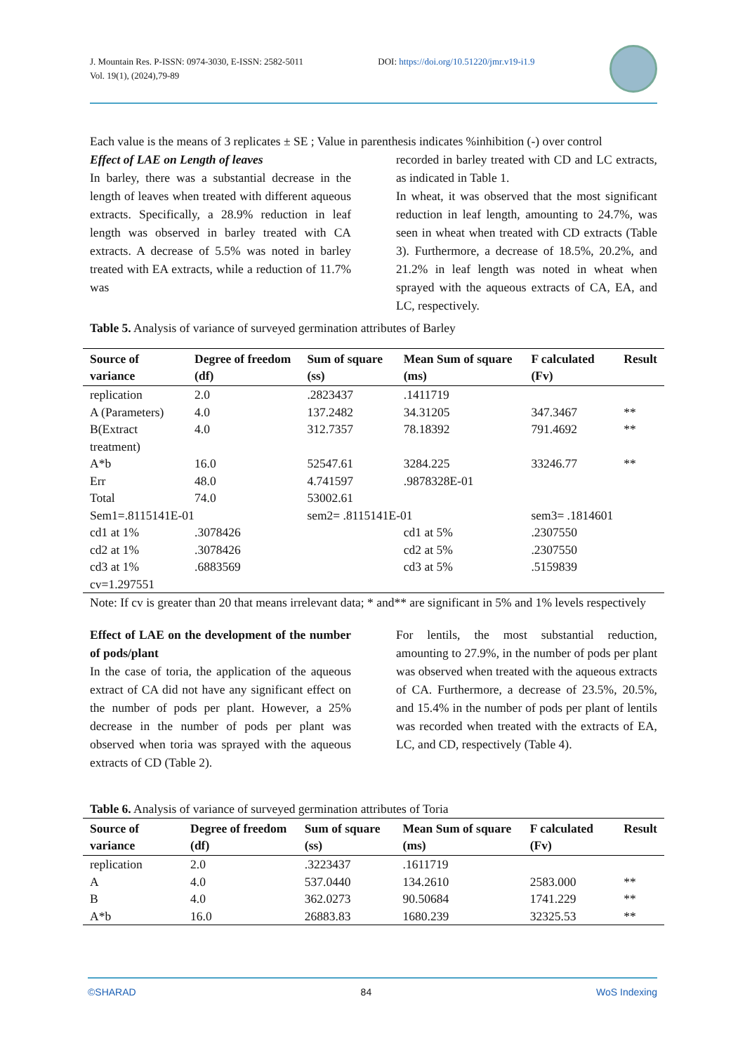J. Mountain Res. P-ISSN: 0974-3030, E-ISSN: 2582-5011
Vol. 19(1), (2024),79-89
DOI: https://doi.org/10.51220/jmr.v19-i1.9
Each value is the means of 3 replicates ± SE ; Value in parenthesis indicates %inhibition (-) over control
Effect of LAE on Length of leaves
In barley, there was a substantial decrease in the length of leaves when treated with different aqueous extracts. Specifically, a 28.9% reduction in leaf length was observed in barley treated with CA extracts. A decrease of 5.5% was noted in barley treated with EA extracts, while a reduction of 11.7% was
recorded in barley treated with CD and LC extracts, as indicated in Table 1.
In wheat, it was observed that the most significant reduction in leaf length, amounting to 24.7%, was seen in wheat when treated with CD extracts (Table 3). Furthermore, a decrease of 18.5%, 20.2%, and 21.2% in leaf length was noted in wheat when sprayed with the aqueous extracts of CA, EA, and LC, respectively.
Table 5. Analysis of variance of surveyed germination attributes of Barley
| Source of variance | Degree of freedom (df) | Sum of square (ss) | Mean Sum of square (ms) | F calculated (Fv) | Result |
| --- | --- | --- | --- | --- | --- |
| replication | 2.0 | .2823437 | .1411719 | | |
| A (Parameters) | 4.0 | 137.2482 | 34.31205 | 347.3467 | ** |
| B(Extract treatment) | 4.0 | 312.7357 | 78.18392 | 791.4692 | ** |
| A*b | 16.0 | 52547.61 | 3284.225 | 33246.77 | ** |
| Err | 48.0 | 4.741597 | .9878328E-01 | | |
| Total | 74.0 | 53002.61 | | | |
| Sem1=.8115141E-01 | | sem2= .8115141E-01 | | sem3= .1814601 | |
| cd1 at 1% | .3078426 | | cd1 at 5% | .2307550 | |
| cd2 at 1% | .3078426 | | cd2 at 5% | .2307550 | |
| cd3 at 1% | .6883569 | | cd3 at 5% | .5159839 | |
| cv=1.297551 | | | | | |
Note: If cv is greater than 20 that means irrelevant data; * and** are significant in 5% and 1% levels respectively
Effect of LAE on the development of the number of pods/plant
In the case of toria, the application of the aqueous extract of CA did not have any significant effect on the number of pods per plant. However, a 25% decrease in the number of pods per plant was observed when toria was sprayed with the aqueous extracts of CD (Table 2).
For lentils, the most substantial reduction, amounting to 27.9%, in the number of pods per plant was observed when treated with the aqueous extracts of CA. Furthermore, a decrease of 23.5%, 20.5%, and 15.4% in the number of pods per plant of lentils was recorded when treated with the extracts of EA, LC, and CD, respectively (Table 4).
Table 6. Analysis of variance of surveyed germination attributes of Toria
| Source of variance | Degree of freedom (df) | Sum of square (ss) | Mean Sum of square (ms) | F calculated (Fv) | Result |
| --- | --- | --- | --- | --- | --- |
| replication | 2.0 | .3223437 | .1611719 | | |
| A | 4.0 | 537.0440 | 134.2610 | 2583.000 | ** |
| B | 4.0 | 362.0273 | 90.50684 | 1741.229 | ** |
| A*b | 16.0 | 26883.83 | 1680.239 | 32325.53 | ** |
©SHARAD 84 WoS Indexing